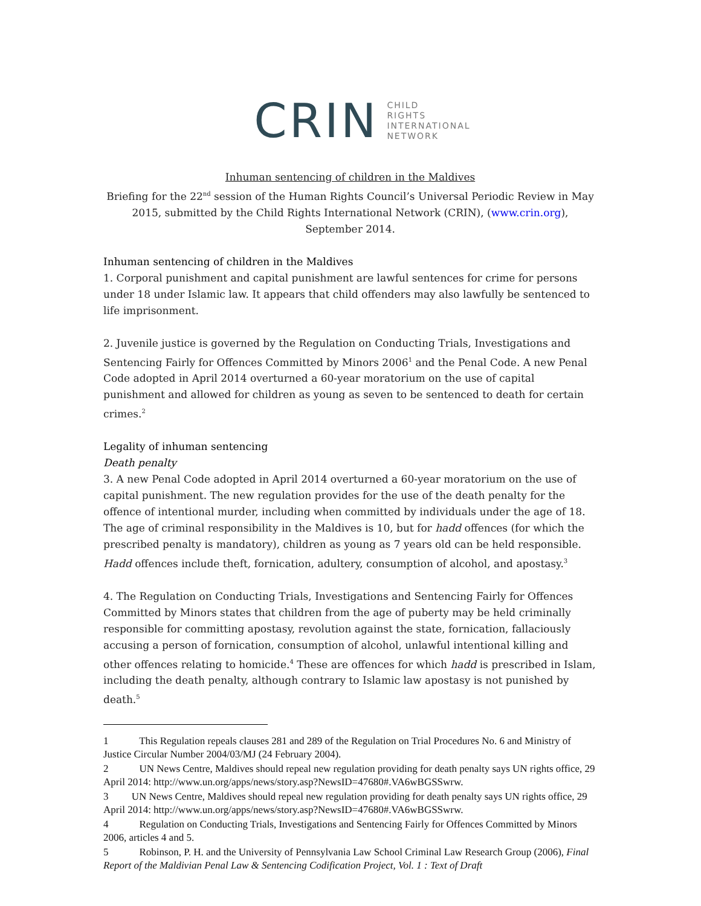CRIN
CHILD
RIGHTS
INTERNATIONAL
NETWORK
Inhuman sentencing of children in the Maldives
Briefing for the 22<sup>nd</sup> session of the Human Rights Council’s Universal Periodic Review in May 2015, submitted by the Child Rights International Network (CRIN), (www.crin.org), September 2014.
Inhuman sentencing of children in the Maldives
1. Corporal punishment and capital punishment are lawful sentences for crime for persons under 18 under Islamic law. It appears that child offenders may also lawfully be sentenced to life imprisonment.
2. Juvenile justice is governed by the Regulation on Conducting Trials, Investigations and Sentencing Fairly for Offences Committed by Minors 2006<sup>1</sup> and the Penal Code. A new Penal Code adopted in April 2014 overturned a 60-year moratorium on the use of capital punishment and allowed for children as young as seven to be sentenced to death for certain crimes.<sup>2</sup>
Legality of inhuman sentencing
Death penalty
3. A new Penal Code adopted in April 2014 overturned a 60-year moratorium on the use of capital punishment. The new regulation provides for the use of the death penalty for the offence of intentional murder, including when committed by individuals under the age of 18. The age of criminal responsibility in the Maldives is 10, but for hadd offences (for which the prescribed penalty is mandatory), children as young as 7 years old can be held responsible. Hadd offences include theft, fornication, adultery, consumption of alcohol, and apostasy.<sup>3</sup>
4. The Regulation on Conducting Trials, Investigations and Sentencing Fairly for Offences Committed by Minors states that children from the age of puberty may be held criminally responsible for committing apostasy, revolution against the state, fornication, fallaciously accusing a person of fornication, consumption of alcohol, unlawful intentional killing and other offences relating to homicide.<sup>4</sup> These are offences for which hadd is prescribed in Islam, including the death penalty, although contrary to Islamic law apostasy is not punished by death.<sup>5</sup>
1 This Regulation repeals clauses 281 and 289 of the Regulation on Trial Procedures No. 6 and Ministry of Justice Circular Number 2004/03/MJ (24 February 2004).
2 UN News Centre, Maldives should repeal new regulation providing for death penalty says UN rights office, 29 April 2014: http://www.un.org/apps/news/story.asp?NewsID=47680#.VA6wBGSSwrw.
3 UN News Centre, Maldives should repeal new regulation providing for death penalty says UN rights office, 29 April 2014: http://www.un.org/apps/news/story.asp?NewsID=47680#.VA6wBGSSwrw.
4 Regulation on Conducting Trials, Investigations and Sentencing Fairly for Offences Committed by Minors 2006, articles 4 and 5.
5 Robinson, P. H. and the University of Pennsylvania Law School Criminal Law Research Group (2006), Final Report of the Maldivian Penal Law & Sentencing Codification Project, Vol. 1 : Text of Draft